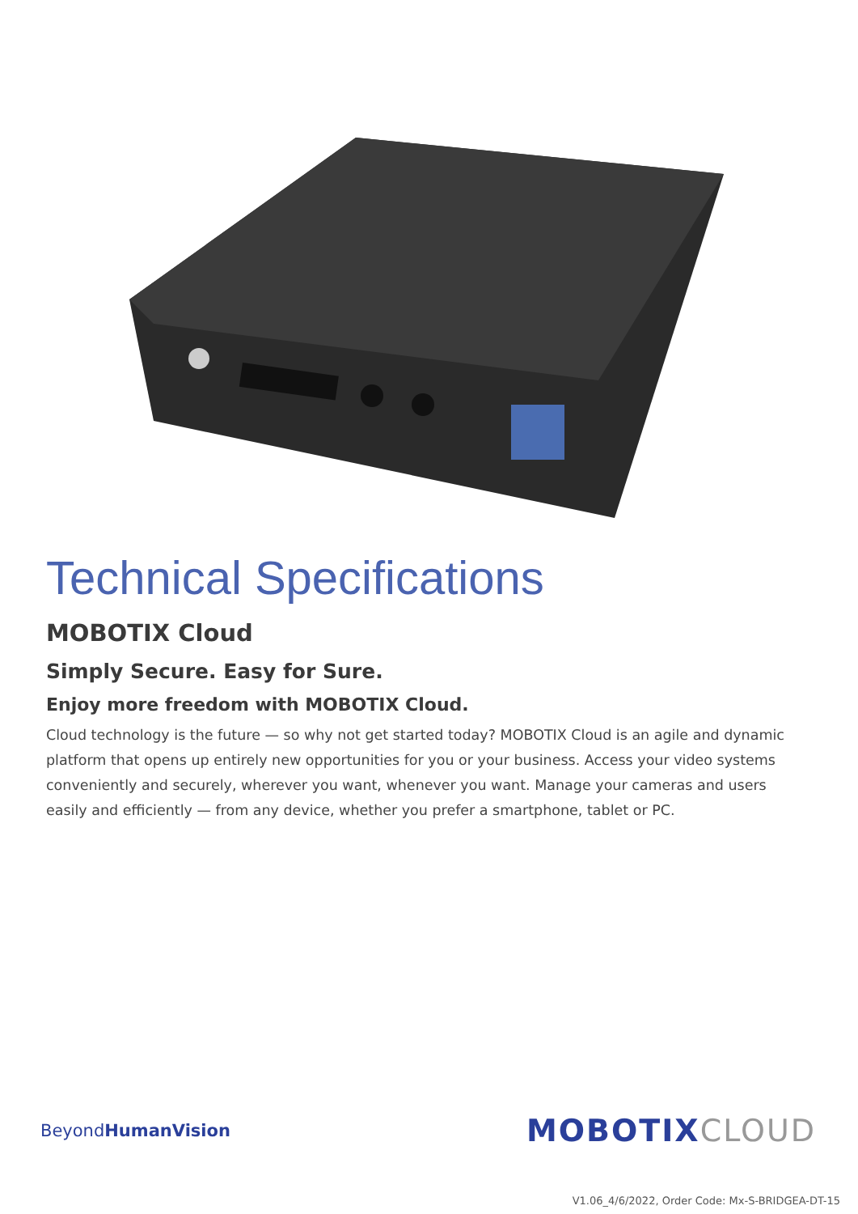Technical Specifications
MOBOTIX Cloud
Simply Secure. Easy for Sure.
Enjoy more freedom with MOBOTIX Cloud.
Cloud technology is the future — so why not get started today? MOBOTIX Cloud is an agile and dynamic platform that opens up entirely new opportunities for you or your business. Access your video systems conveniently and securely, wherever you want, whenever you want. Manage your cameras and users easily and efficiently — from any device, whether you prefer a smartphone, tablet or PC.
BeyondHuman Vision
MOBOTIXCLOUD
V1.06_4/6/2022, Order Code: Mx-S-BRIDGEA-DT-15